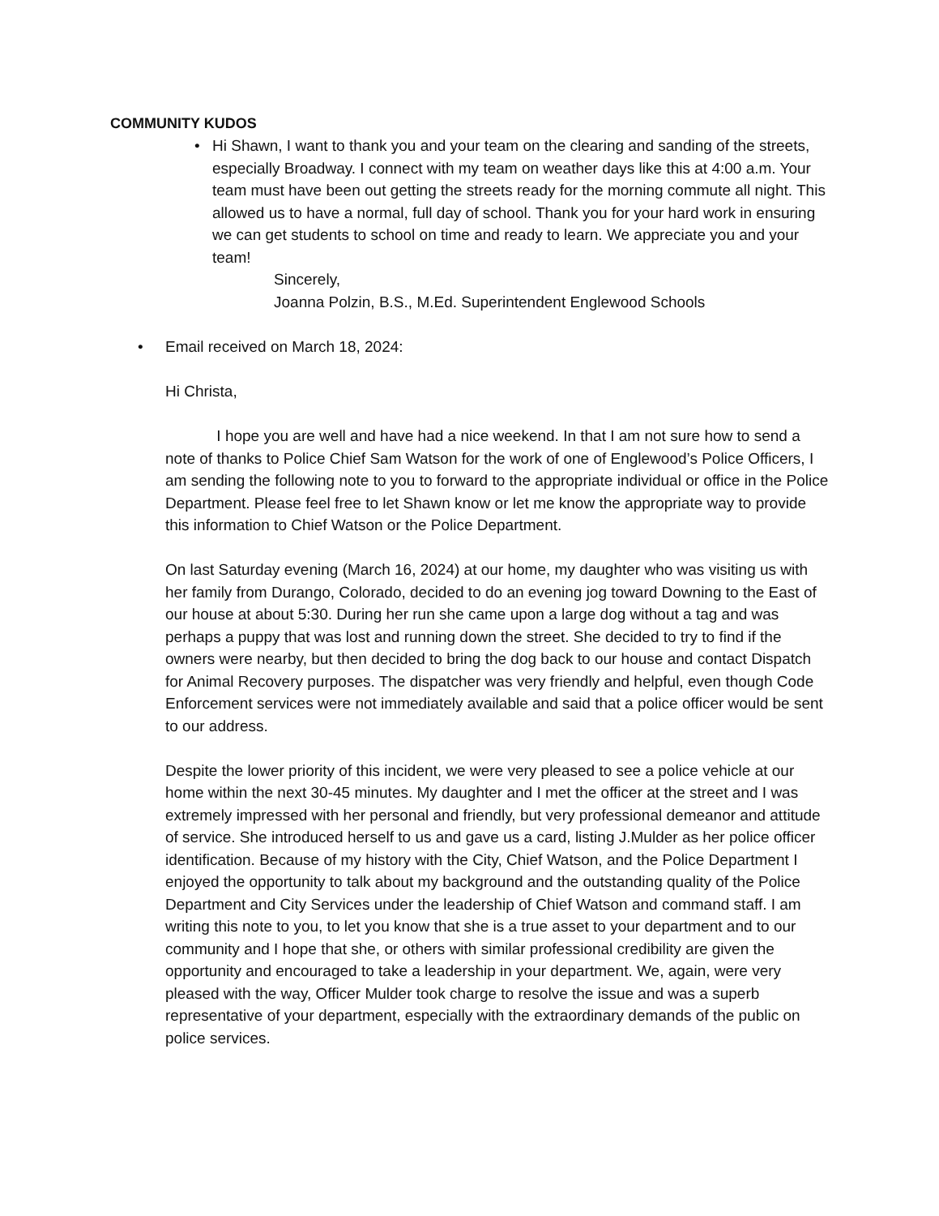COMMUNITY KUDOS
• Hi Shawn, I want to thank you and your team on the clearing and sanding of the streets, especially Broadway. I connect with my team on weather days like this at 4:00 a.m. Your team must have been out getting the streets ready for the morning commute all night. This allowed us to have a normal, full day of school. Thank you for your hard work in ensuring we can get students to school on time and ready to learn. We appreciate you and your team!
Sincerely,
Joanna Polzin, B.S., M.Ed. Superintendent Englewood Schools
•
Email received on March 18, 2024:
Hi Christa,
I hope you are well and have had a nice weekend. In that I am not sure how to send a note of thanks to Police Chief Sam Watson for the work of one of Englewood’s Police Officers, I am sending the following note to you to forward to the appropriate individual or office in the Police Department. Please feel free to let Shawn know or let me know the appropriate way to provide this information to Chief Watson or the Police Department.
On last Saturday evening (March 16, 2024) at our home, my daughter who was visiting us with her family from Durango, Colorado, decided to do an evening jog toward Downing to the East of our house at about 5:30. During her run she came upon a large dog without a tag and was perhaps a puppy that was lost and running down the street. She decided to try to find if the owners were nearby, but then decided to bring the dog back to our house and contact Dispatch for Animal Recovery purposes. The dispatcher was very friendly and helpful, even though Code Enforcement services were not immediately available and said that a police officer would be sent to our address.
Despite the lower priority of this incident, we were very pleased to see a police vehicle at our home within the next 30-45 minutes. My daughter and I met the officer at the street and I was extremely impressed with her personal and friendly, but very professional demeanor and attitude of service. She introduced herself to us and gave us a card, listing J.Mulder as her police officer identification. Because of my history with the City, Chief Watson, and the Police Department I enjoyed the opportunity to talk about my background and the outstanding quality of the Police Department and City Services under the leadership of Chief Watson and command staff. I am writing this note to you, to let you know that she is a true asset to your department and to our community and I hope that she, or others with similar professional credibility are given the opportunity and encouraged to take a leadership in your department. We, again, were very pleased with the way, Officer Mulder took charge to resolve the issue and was a superb representative of your department, especially with the extraordinary demands of the public on police services.